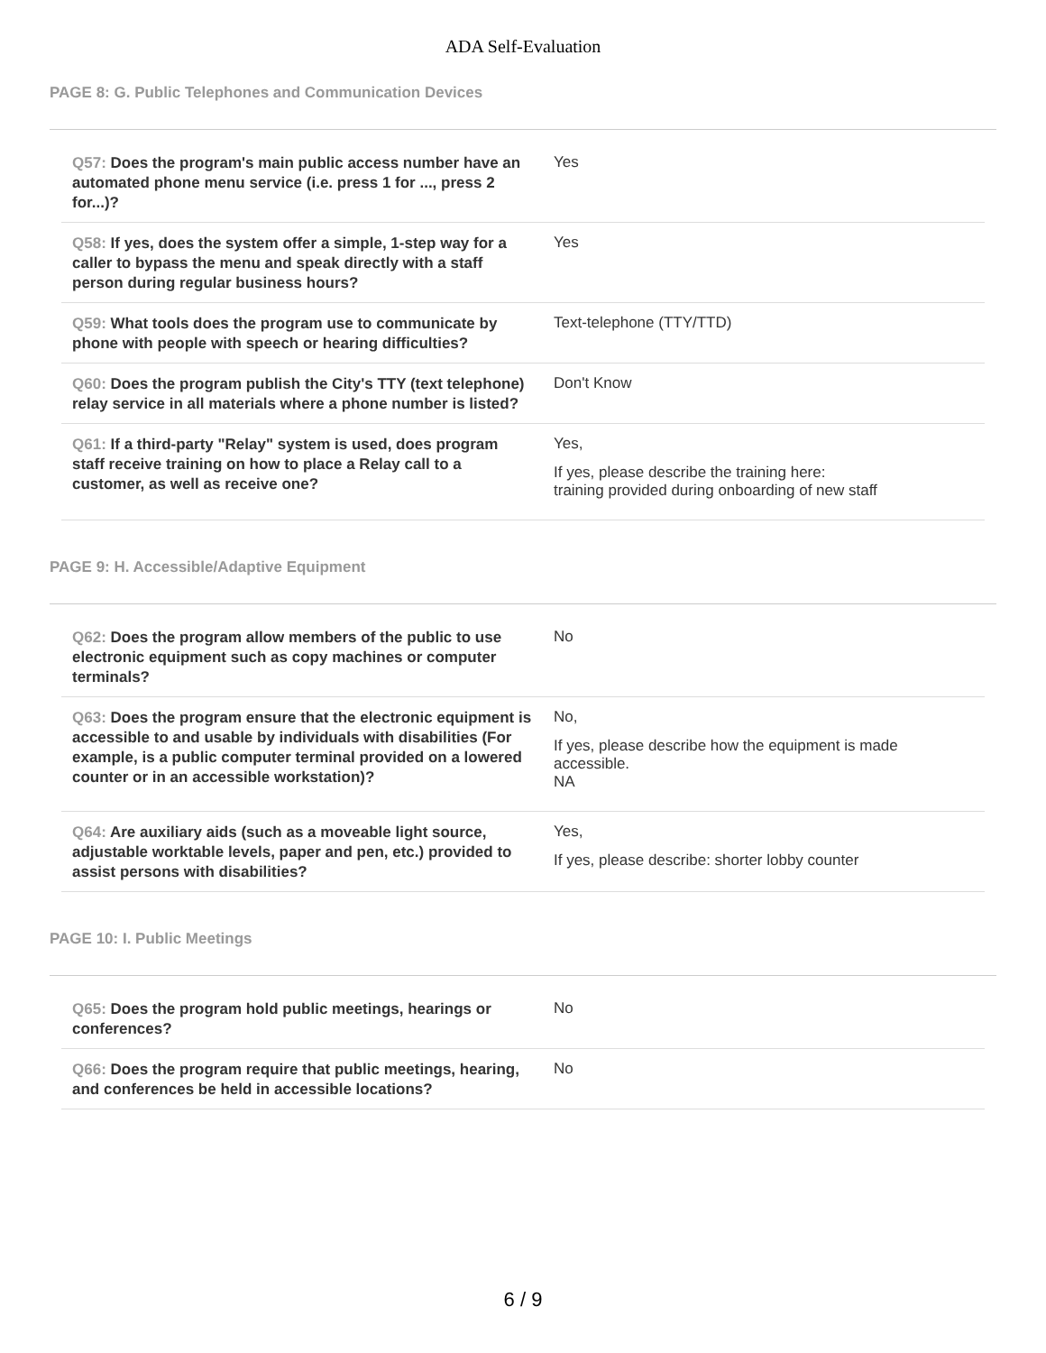ADA Self-Evaluation
PAGE 8: G. Public Telephones and Communication Devices
| Q57: Does the program's main public access number have an automated phone menu service (i.e. press 1 for ..., press 2 for...)? | Yes |
| Q58: If yes, does the system offer a simple, 1-step way for a caller to bypass the menu and speak directly with a staff person during regular business hours? | Yes |
| Q59: What tools does the program use to communicate by phone with people with speech or hearing difficulties? | Text-telephone (TTY/TTD) |
| Q60: Does the program publish the City's TTY (text telephone) relay service in all materials where a phone number is listed? | Don't Know |
| Q61: If a third-party "Relay" system is used, does program staff receive training on how to place a Relay call to a customer, as well as receive one? | Yes, If yes, please describe the training here: training provided during onboarding of new staff |
PAGE 9: H. Accessible/Adaptive Equipment
| Q62: Does the program allow members of the public to use electronic equipment such as copy machines or computer terminals? | No |
| Q63: Does the program ensure that the electronic equipment is accessible to and usable by individuals with disabilities (For example, is a public computer terminal provided on a lowered counter or in an accessible workstation)? | No, If yes, please describe how the equipment is made accessible. NA |
| Q64: Are auxiliary aids (such as a moveable light source, adjustable worktable levels, paper and pen, etc.) provided to assist persons with disabilities? | Yes, If yes, please describe: shorter lobby counter |
PAGE 10: I. Public Meetings
| Q65: Does the program hold public meetings, hearings or conferences? | No |
| Q66: Does the program require that public meetings, hearing, and conferences be held in accessible locations? | No |
6 / 9